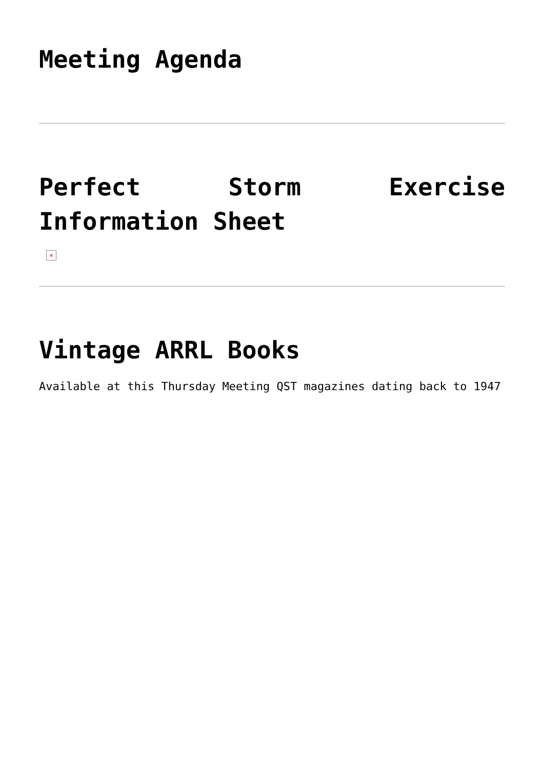Meeting Agenda
Perfect Storm Exercise Information Sheet
×
Vintage ARRL Books
Available at this Thursday Meeting QST magazines dating back to 1947